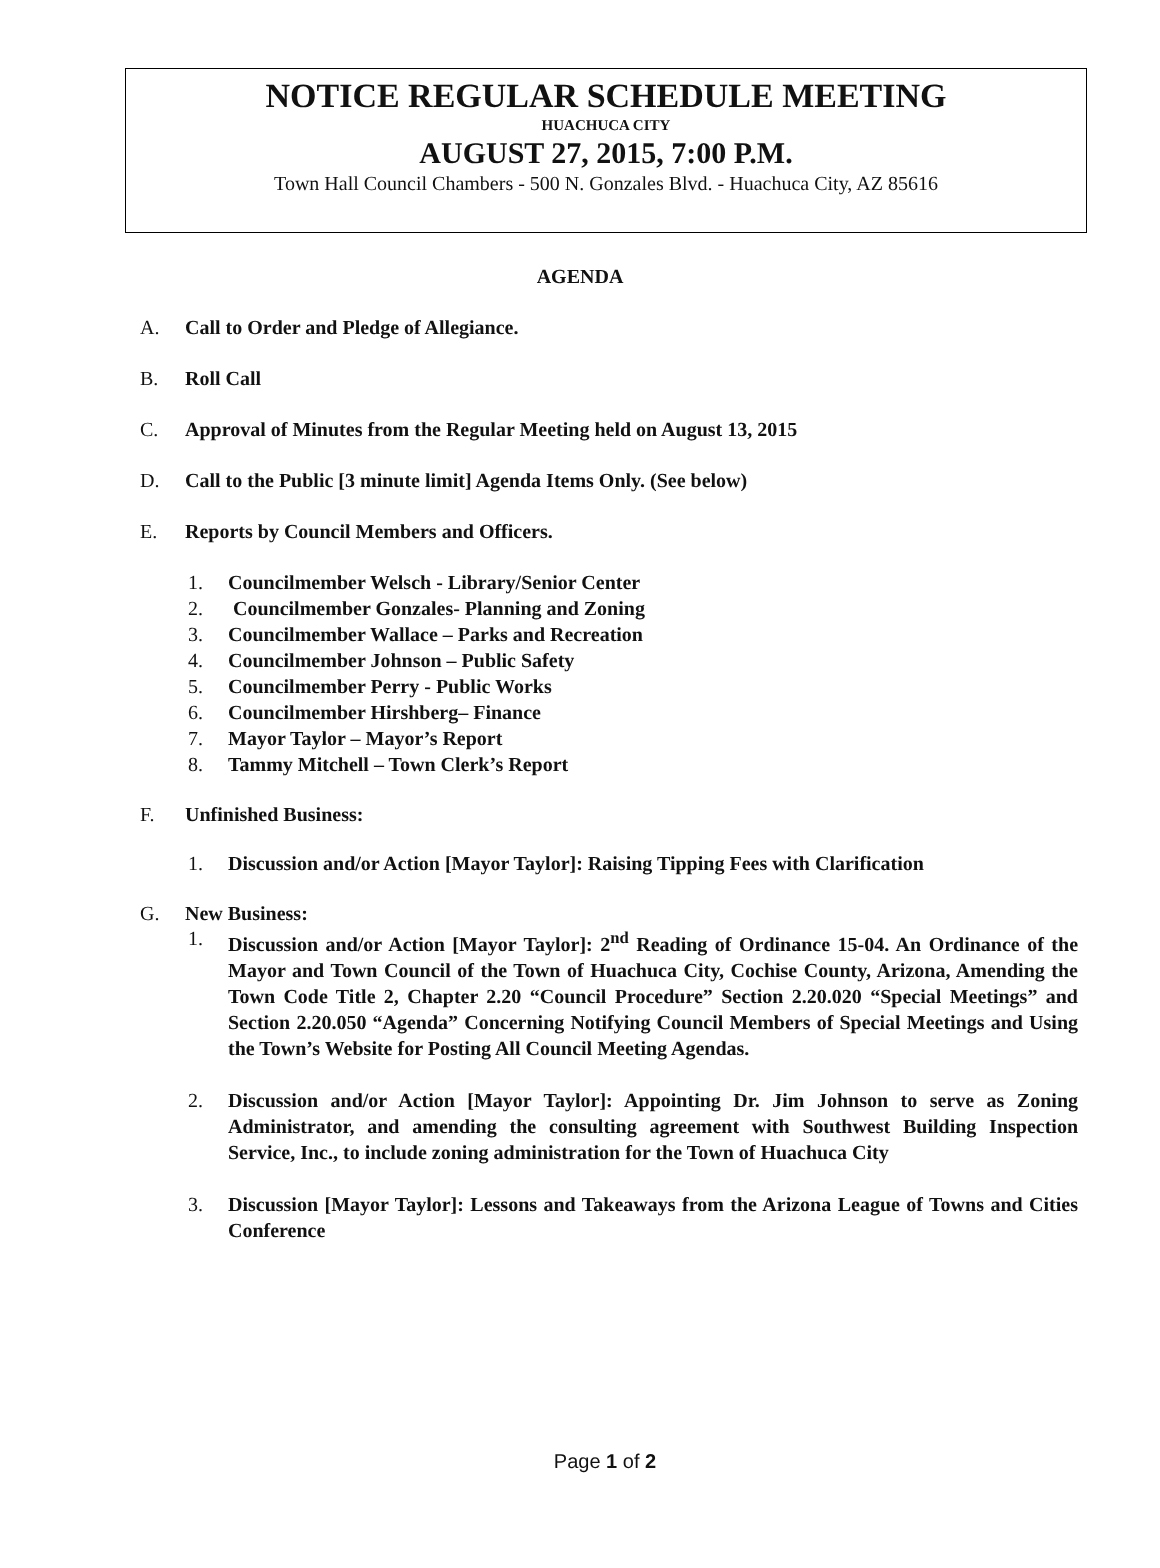NOTICE REGULAR SCHEDULE MEETING
HUACHUCA CITY
AUGUST 27, 2015, 7:00 P.M.
Town Hall Council Chambers - 500 N. Gonzales Blvd. - Huachuca City, AZ 85616
AGENDA
A. Call to Order and Pledge of Allegiance.
B. Roll Call
C. Approval of Minutes from the Regular Meeting held on August 13, 2015
D. Call to the Public [3 minute limit] Agenda Items Only. (See below)
E. Reports by Council Members and Officers.
1. Councilmember Welsch - Library/Senior Center
2. Councilmember Gonzales- Planning and Zoning
3. Councilmember Wallace – Parks and Recreation
4. Councilmember Johnson – Public Safety
5. Councilmember Perry - Public Works
6. Councilmember Hirshberg– Finance
7. Mayor Taylor – Mayor’s Report
8. Tammy Mitchell – Town Clerk’s Report
F. Unfinished Business:
1. Discussion and/or Action [Mayor Taylor]: Raising Tipping Fees with Clarification
G. New Business:
1. Discussion and/or Action [Mayor Taylor]: 2<sup>nd</sup> Reading of Ordinance 15-04. An Ordinance of the Mayor and Town Council of the Town of Huachuca City, Cochise County, Arizona, Amending the Town Code Title 2, Chapter 2.20 “Council Procedure” Section 2.20.020 “Special Meetings” and Section 2.20.050 “Agenda” Concerning Notifying Council Members of Special Meetings and Using the Town’s Website for Posting All Council Meeting Agendas.
2. Discussion and/or Action [Mayor Taylor]: Appointing Dr. Jim Johnson to serve as Zoning Administrator, and amending the consulting agreement with Southwest Building Inspection Service, Inc., to include zoning administration for the Town of Huachuca City
3. Discussion [Mayor Taylor]: Lessons and Takeaways from the Arizona League of Towns and Cities Conference
Page 1 of 2